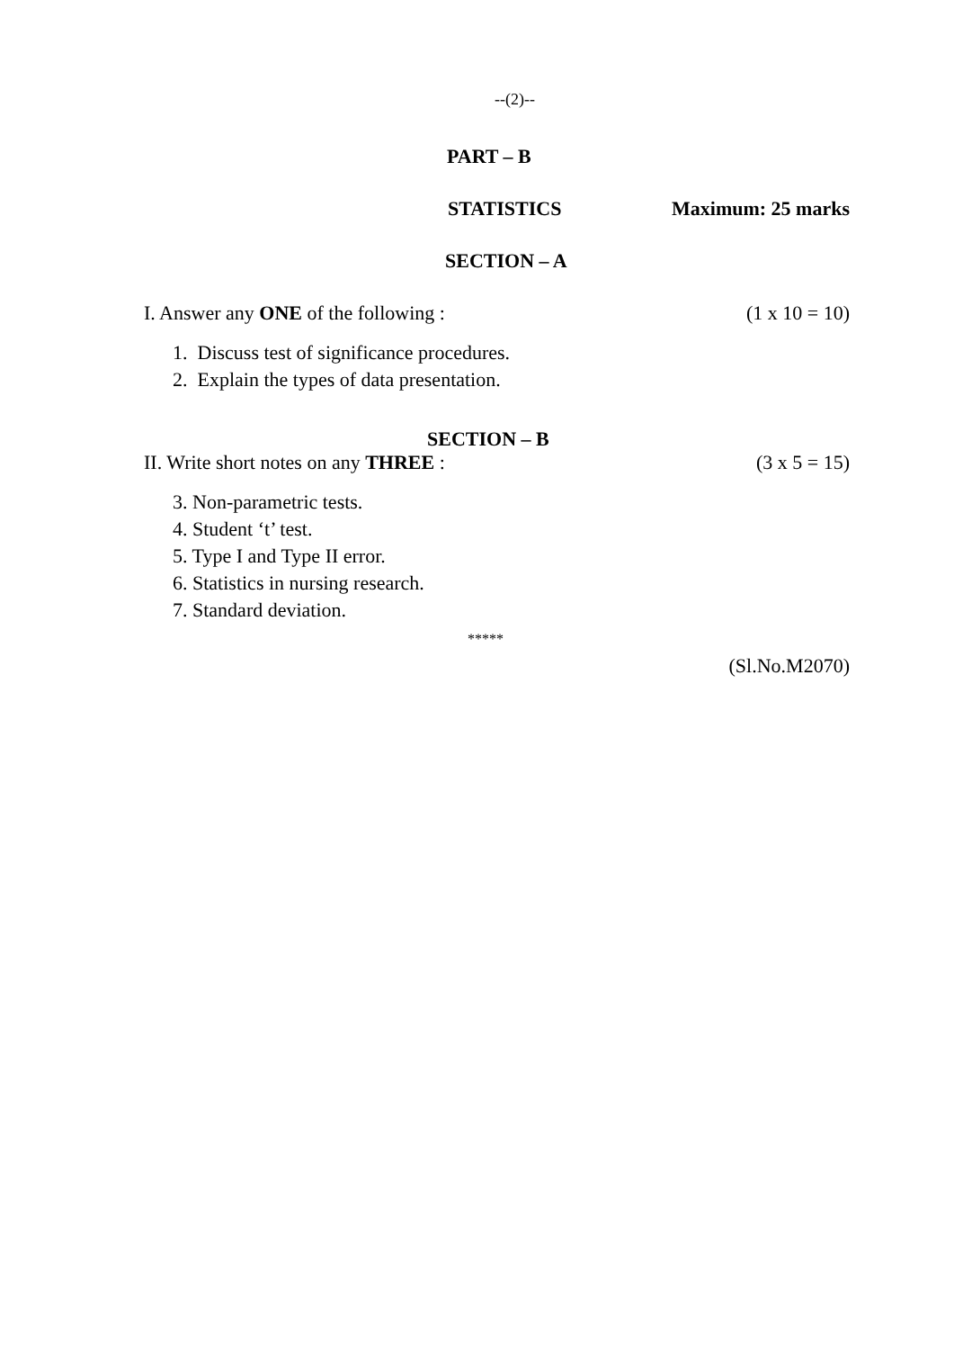--(2)--
PART – B
STATISTICS Maximum: 25 marks
SECTION – A
I. Answer any ONE of the following : (1 x 10 = 10)
1. Discuss test of significance procedures.
2. Explain the types of data presentation.
SECTION – B
II. Write short notes on any THREE : (3 x 5 = 15)
3. Non-parametric tests.
4. Student ‘t’ test.
5. Type I and Type II error.
6. Statistics in nursing research.
7. Standard deviation.
*****
(Sl.No.M2070)